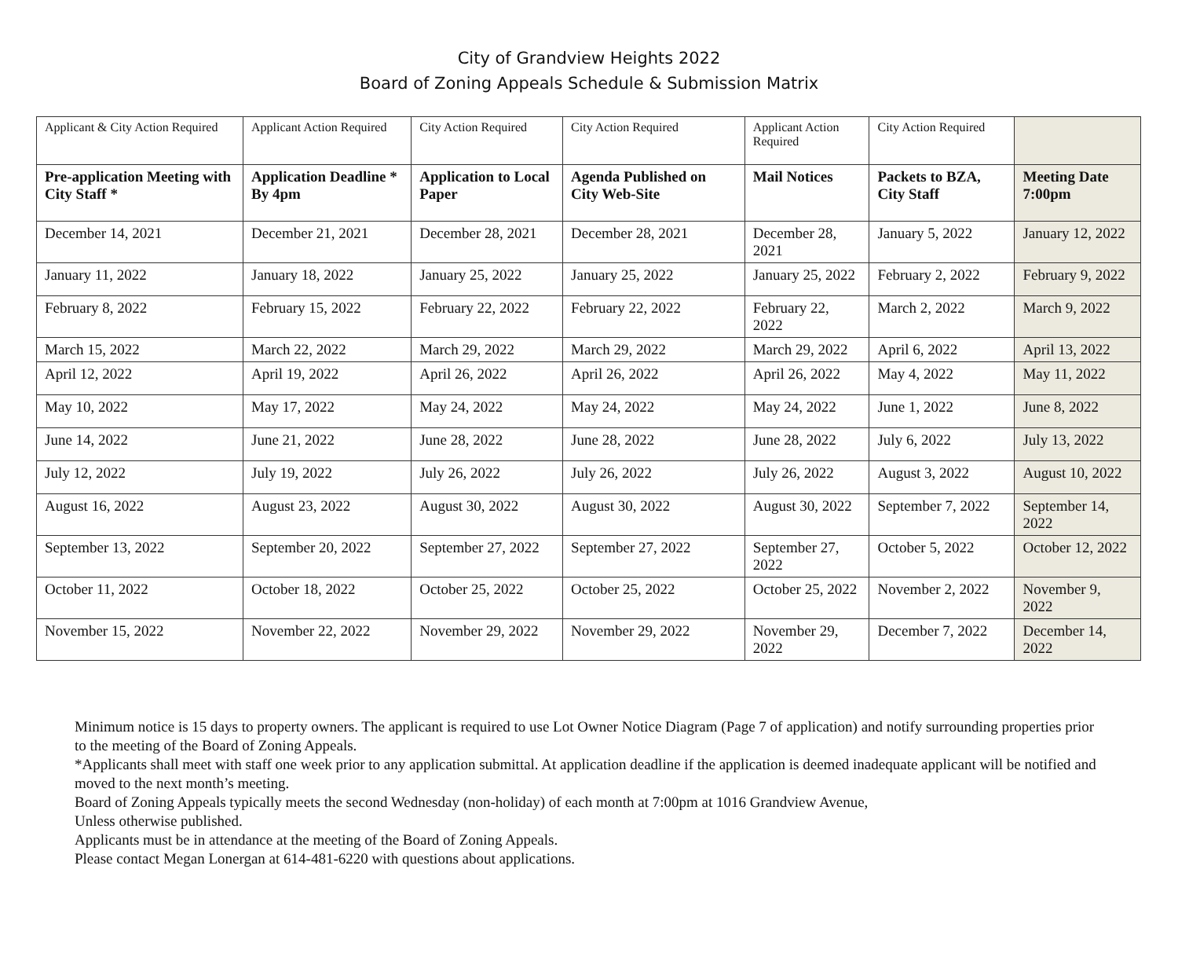City of Grandview Heights 2022
Board of Zoning Appeals Schedule & Submission Matrix
| Applicant & City Action Required | Applicant Action Required | City Action Required | City Action Required | Applicant Action Required | City Action Required | |
| Pre-application Meeting with City Staff * | Application Deadline * By 4pm | Application to Local Paper | Agenda Published on City Web-Site | Mail Notices | Packets to BZA, City Staff | Meeting Date 7:00pm |
| December 14, 2021 | December 21, 2021 | December 28, 2021 | December 28, 2021 | December 28, 2021 | January 5, 2022 | January 12, 2022 |
| January 11, 2022 | January 18, 2022 | January 25, 2022 | January 25, 2022 | January 25, 2022 | February 2, 2022 | February 9, 2022 |
| February 8, 2022 | February 15, 2022 | February 22, 2022 | February 22, 2022 | February 22, 2022 | March 2, 2022 | March 9, 2022 |
| March 15, 2022 | March 22, 2022 | March 29, 2022 | March 29, 2022 | March 29, 2022 | April 6, 2022 | April 13, 2022 |
| April 12, 2022 | April 19, 2022 | April 26, 2022 | April 26, 2022 | April 26, 2022 | May 4, 2022 | May 11, 2022 |
| May 10, 2022 | May 17, 2022 | May 24, 2022 | May 24, 2022 | May 24, 2022 | June 1, 2022 | June 8, 2022 |
| June 14, 2022 | June 21, 2022 | June 28, 2022 | June 28, 2022 | June 28, 2022 | July 6, 2022 | July 13, 2022 |
| July 12, 2022 | July 19, 2022 | July 26, 2022 | July 26, 2022 | July 26, 2022 | August 3, 2022 | August 10, 2022 |
| August 16, 2022 | August 23, 2022 | August 30, 2022 | August 30, 2022 | August 30, 2022 | September 7, 2022 | September 14, 2022 |
| September 13, 2022 | September 20, 2022 | September 27, 2022 | September 27, 2022 | September 27, 2022 | October 5, 2022 | October 12, 2022 |
| October 11, 2022 | October 18, 2022 | October 25, 2022 | October 25, 2022 | October 25, 2022 | November 2, 2022 | November 9, 2022 |
| November 15, 2022 | November 22, 2022 | November 29, 2022 | November 29, 2022 | November 29, 2022 | December 7, 2022 | December 14, 2022 |
Minimum notice is 15 days to property owners. The applicant is required to use Lot Owner Notice Diagram (Page 7 of application) and notify surrounding properties prior to the meeting of the Board of Zoning Appeals.
*Applicants shall meet with staff one week prior to any application submittal. At application deadline if the application is deemed inadequate applicant will be notified and moved to the next month’s meeting.
Board of Zoning Appeals typically meets the second Wednesday (non-holiday) of each month at 7:00pm at 1016 Grandview Avenue,
Unless otherwise published.
Applicants must be in attendance at the meeting of the Board of Zoning Appeals.
Please contact Megan Lonergan at 614-481-6220 with questions about applications.